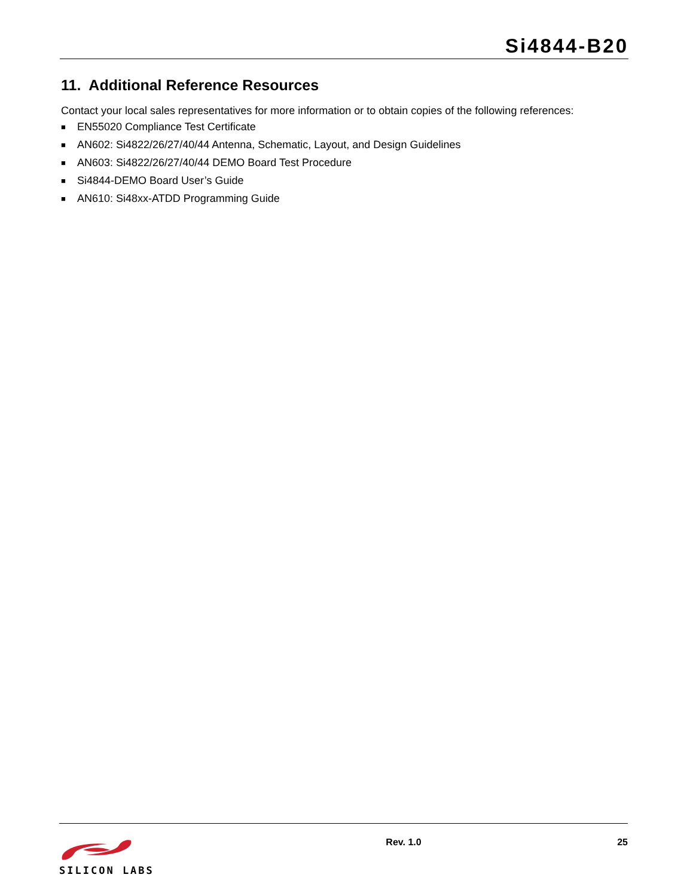Si4844-B20
11. Additional Reference Resources
Contact your local sales representatives for more information or to obtain copies of the following references:
■ EN55020 Compliance Test Certificate
■ AN602: Si4822/26/27/40/44 Antenna, Schematic, Layout, and Design Guidelines
■ AN603: Si4822/26/27/40/44 DEMO Board Test Procedure
■ Si4844-DEMO Board User’s Guide
■ AN610: Si48xx-ATDD Programming Guide
SILICON LABS Rev. 1.0 25